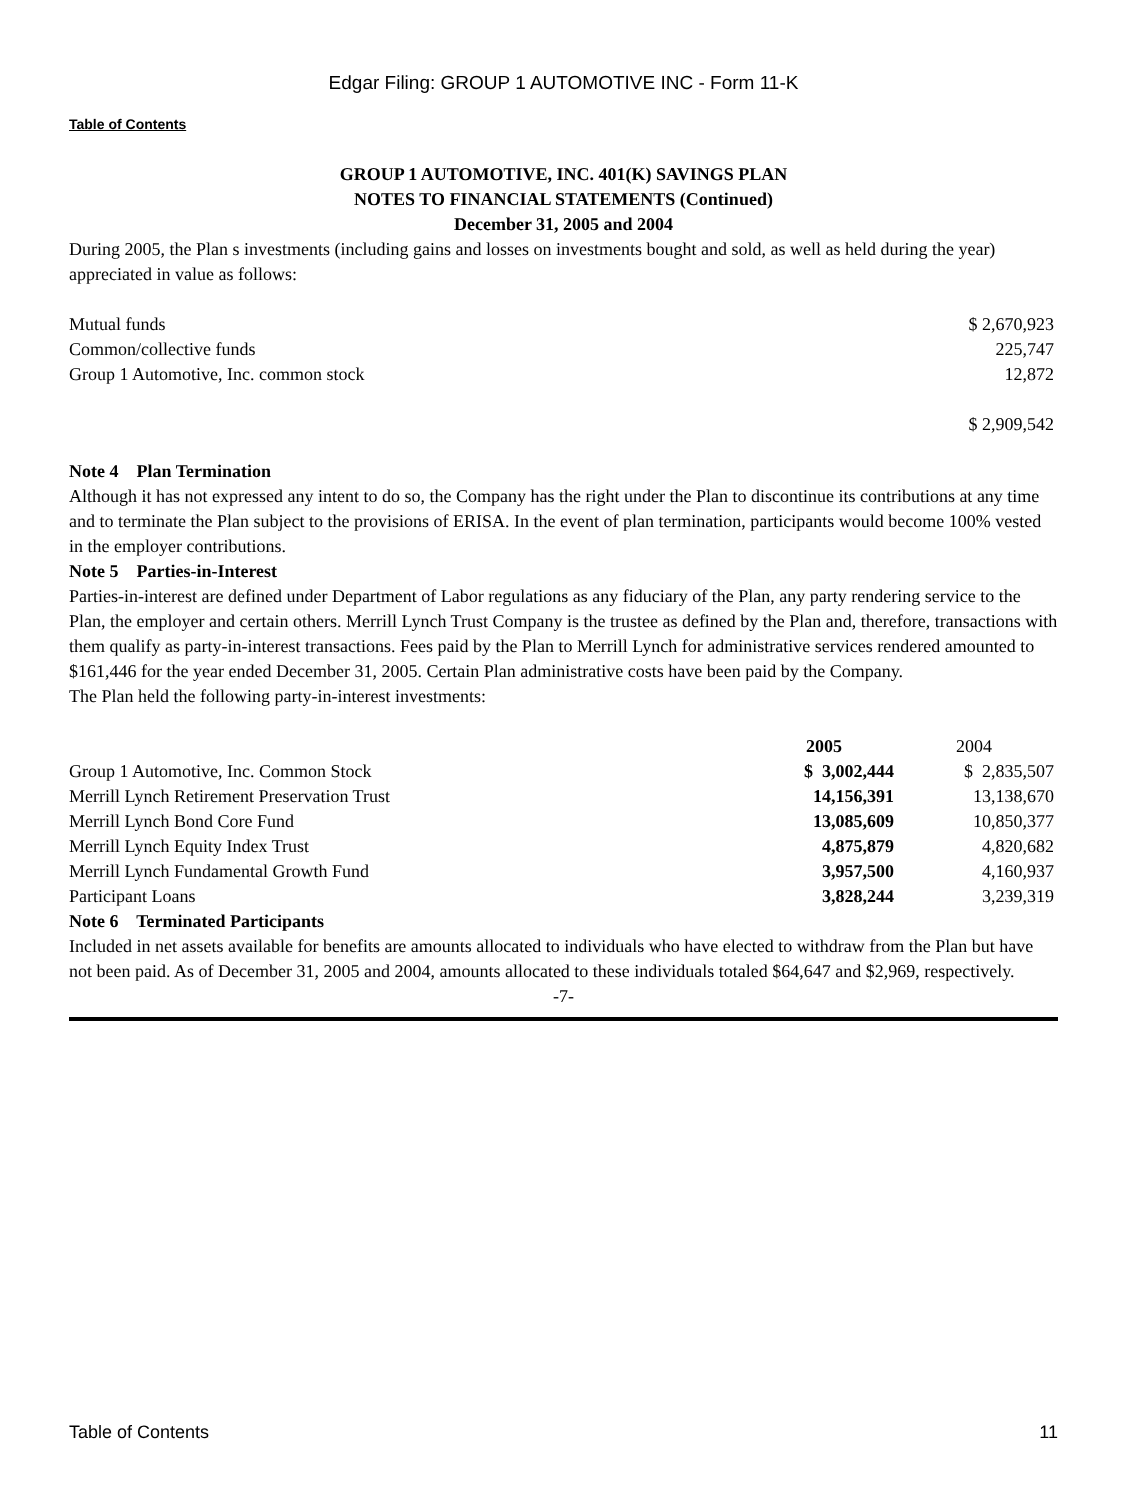Edgar Filing: GROUP 1 AUTOMOTIVE INC - Form 11-K
Table of Contents
GROUP 1 AUTOMOTIVE, INC. 401(K) SAVINGS PLAN
NOTES TO FINANCIAL STATEMENTS (Continued)
December 31, 2005 and 2004
During 2005, the Plan s investments (including gains and losses on investments bought and sold, as well as held during the year) appreciated in value as follows:
| Mutual funds | $ 2,670,923 |
| Common/collective funds | 225,747 |
| Group 1 Automotive, Inc. common stock | 12,872 |
| | $ 2,909,542 |
Note 4 Plan Termination
Although it has not expressed any intent to do so, the Company has the right under the Plan to discontinue its contributions at any time and to terminate the Plan subject to the provisions of ERISA. In the event of plan termination, participants would become 100% vested in the employer contributions.
Note 5 Parties-in-Interest
Parties-in-interest are defined under Department of Labor regulations as any fiduciary of the Plan, any party rendering service to the Plan, the employer and certain others. Merrill Lynch Trust Company is the trustee as defined by the Plan and, therefore, transactions with them qualify as party-in-interest transactions. Fees paid by the Plan to Merrill Lynch for administrative services rendered amounted to $161,446 for the year ended December 31, 2005. Certain Plan administrative costs have been paid by the Company.
The Plan held the following party-in-interest investments:
| | 2005 | 2004 |
| Group 1 Automotive, Inc. Common Stock | $ 3,002,444 | $ 2,835,507 |
| Merrill Lynch Retirement Preservation Trust | 14,156,391 | 13,138,670 |
| Merrill Lynch Bond Core Fund | 13,085,609 | 10,850,377 |
| Merrill Lynch Equity Index Trust | 4,875,879 | 4,820,682 |
| Merrill Lynch Fundamental Growth Fund | 3,957,500 | 4,160,937 |
| Participant Loans | 3,828,244 | 3,239,319 |
Note 6 Terminated Participants
Included in net assets available for benefits are amounts allocated to individuals who have elected to withdraw from the Plan but have not been paid. As of December 31, 2005 and 2004, amounts allocated to these individuals totaled $64,647 and $2,969, respectively.
-7-
Table of Contents 11